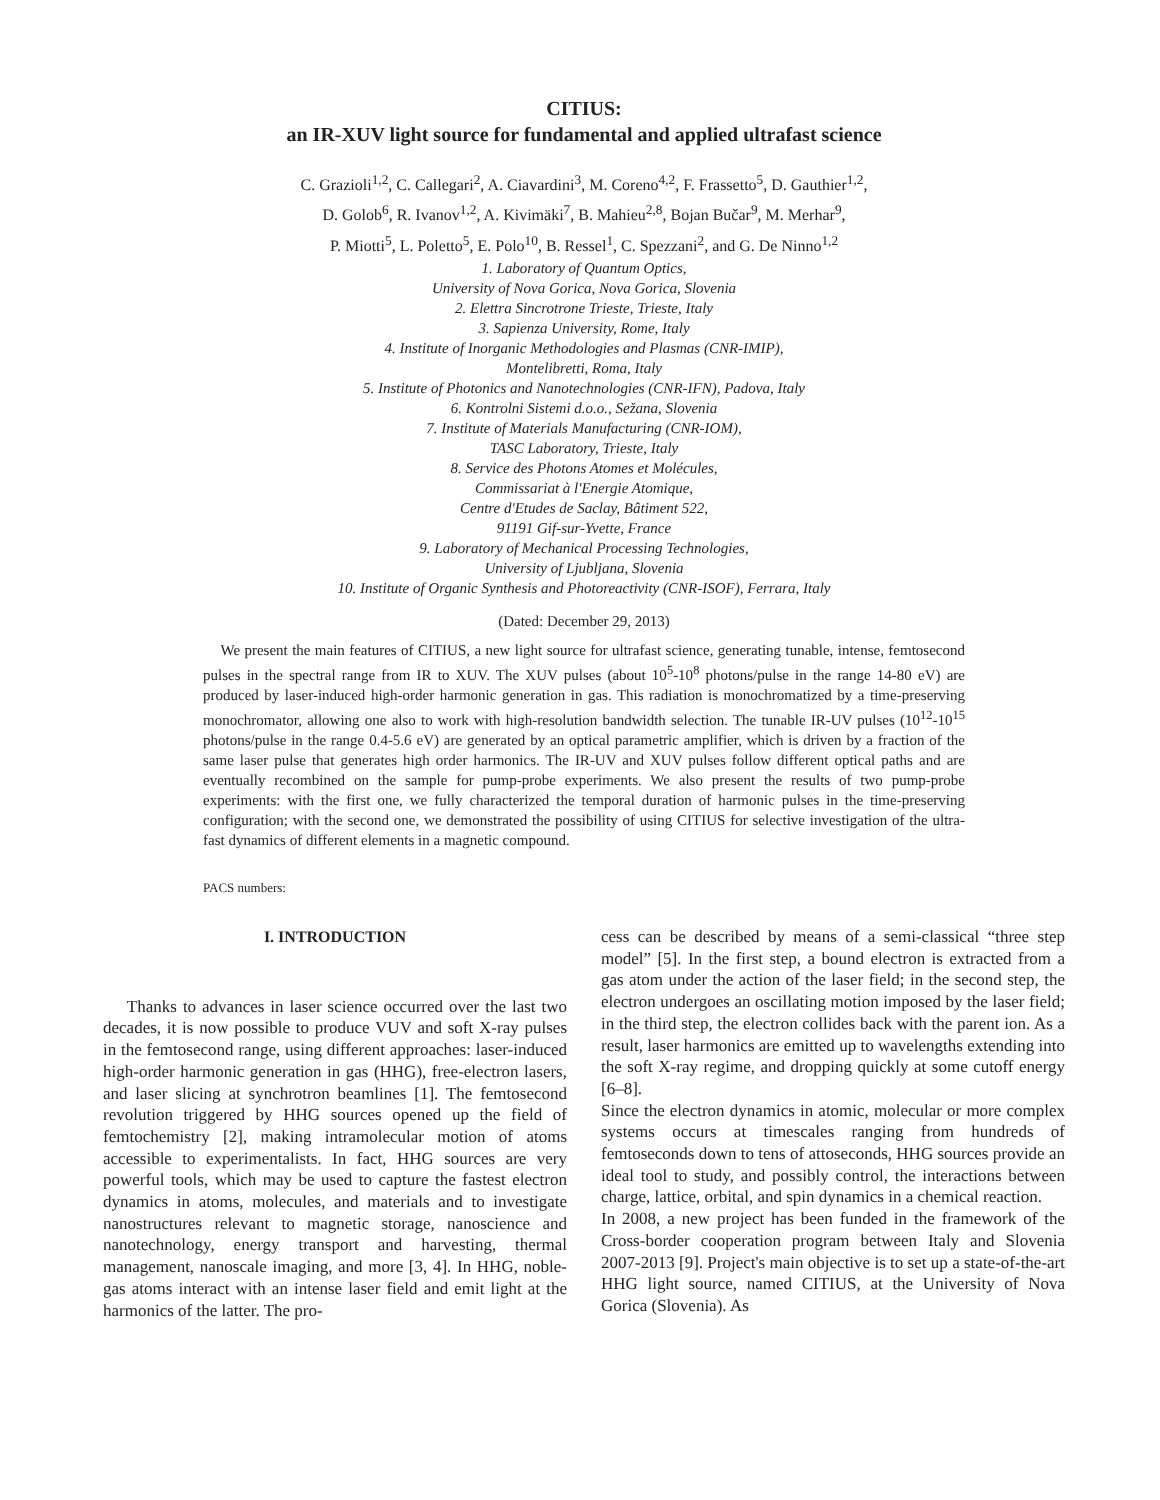CITIUS:
an IR-XUV light source for fundamental and applied ultrafast science
C. Grazioli<sup>1,2</sup>, C. Callegari<sup>2</sup>, A. Ciavardini<sup>3</sup>, M. Coreno<sup>4,2</sup>, F. Frassetto<sup>5</sup>, D. Gauthier<sup>1,2</sup>,
D. Golob<sup>6</sup>, R. Ivanov<sup>1,2</sup>, A. Kivimäki<sup>7</sup>, B. Mahieu<sup>2,8</sup>, Bojan Bučar<sup>9</sup>, M. Merhar<sup>9</sup>,
P. Miotti<sup>5</sup>, L. Poletto<sup>5</sup>, E. Polo<sup>10</sup>, B. Ressel<sup>1</sup>, C. Spezzani<sup>2</sup>, and G. De Ninno<sup>1,2</sup>
1. Laboratory of Quantum Optics,
University of Nova Gorica, Nova Gorica, Slovenia
2. Elettra Sincrotrone Trieste, Trieste, Italy
3. Sapienza University, Rome, Italy
4. Institute of Inorganic Methodologies and Plasmas (CNR-IMIP),
Montelibretti, Roma, Italy
5. Institute of Photonics and Nanotechnologies (CNR-IFN), Padova, Italy
6. Kontrolni Sistemi d.o.o., Sežana, Slovenia
7. Institute of Materials Manufacturing (CNR-IOM),
TASC Laboratory, Trieste, Italy
8. Service des Photons Atomes et Molécules,
Commissariat à l'Energie Atomique,
Centre d'Etudes de Saclay, Bâtiment 522,
91191 Gif-sur-Yvette, France
9. Laboratory of Mechanical Processing Technologies,
University of Ljubljana, Slovenia
10. Institute of Organic Synthesis and Photoreactivity (CNR-ISOF), Ferrara, Italy
(Dated: December 29, 2013)
We present the main features of CITIUS, a new light source for ultrafast science, generating tunable, intense, femtosecond pulses in the spectral range from IR to XUV. The XUV pulses (about 10<sup>5</sup>-10<sup>8</sup> photons/pulse in the range 14-80 eV) are produced by laser-induced high-order harmonic generation in gas. This radiation is monochromatized by a time-preserving monochromator, allowing one also to work with high-resolution bandwidth selection. The tunable IR-UV pulses (10<sup>12</sup>-10<sup>15</sup> photons/pulse in the range 0.4-5.6 eV) are generated by an optical parametric amplifier, which is driven by a fraction of the same laser pulse that generates high order harmonics. The IR-UV and XUV pulses follow different optical paths and are eventually recombined on the sample for pump-probe experiments. We also present the results of two pump-probe experiments: with the first one, we fully characterized the temporal duration of harmonic pulses in the time-preserving configuration; with the second one, we demonstrated the possibility of using CITIUS for selective investigation of the ultra-fast dynamics of different elements in a magnetic compound.
PACS numbers:
I. INTRODUCTION
Thanks to advances in laser science occurred over the last two decades, it is now possible to produce VUV and soft X-ray pulses in the femtosecond range, using different approaches: laser-induced high-order harmonic generation in gas (HHG), free-electron lasers, and laser slicing at synchrotron beamlines [1]. The femtosecond revolution triggered by HHG sources opened up the field of femtochemistry [2], making intramolecular motion of atoms accessible to experimentalists. In fact, HHG sources are very powerful tools, which may be used to capture the fastest electron dynamics in atoms, molecules, and materials and to investigate nanostructures relevant to magnetic storage, nanoscience and nanotechnology, energy transport and harvesting, thermal management, nanoscale imaging, and more [3, 4]. In HHG, noble-gas atoms interact with an intense laser field and emit light at the harmonics of the latter. The pro-
cess can be described by means of a semi-classical “three step model” [5]. In the first step, a bound electron is extracted from a gas atom under the action of the laser field; in the second step, the electron undergoes an oscillating motion imposed by the laser field; in the third step, the electron collides back with the parent ion. As a result, laser harmonics are emitted up to wavelengths extending into the soft X-ray regime, and dropping quickly at some cutoff energy [6–8].
Since the electron dynamics in atomic, molecular or more complex systems occurs at timescales ranging from hundreds of femtoseconds down to tens of attoseconds, HHG sources provide an ideal tool to study, and possibly control, the interactions between charge, lattice, orbital, and spin dynamics in a chemical reaction.
In 2008, a new project has been funded in the framework of the Cross-border cooperation program between Italy and Slovenia 2007-2013 [9]. Project's main objective is to set up a state-of-the-art HHG light source, named CITIUS, at the University of Nova Gorica (Slovenia). As